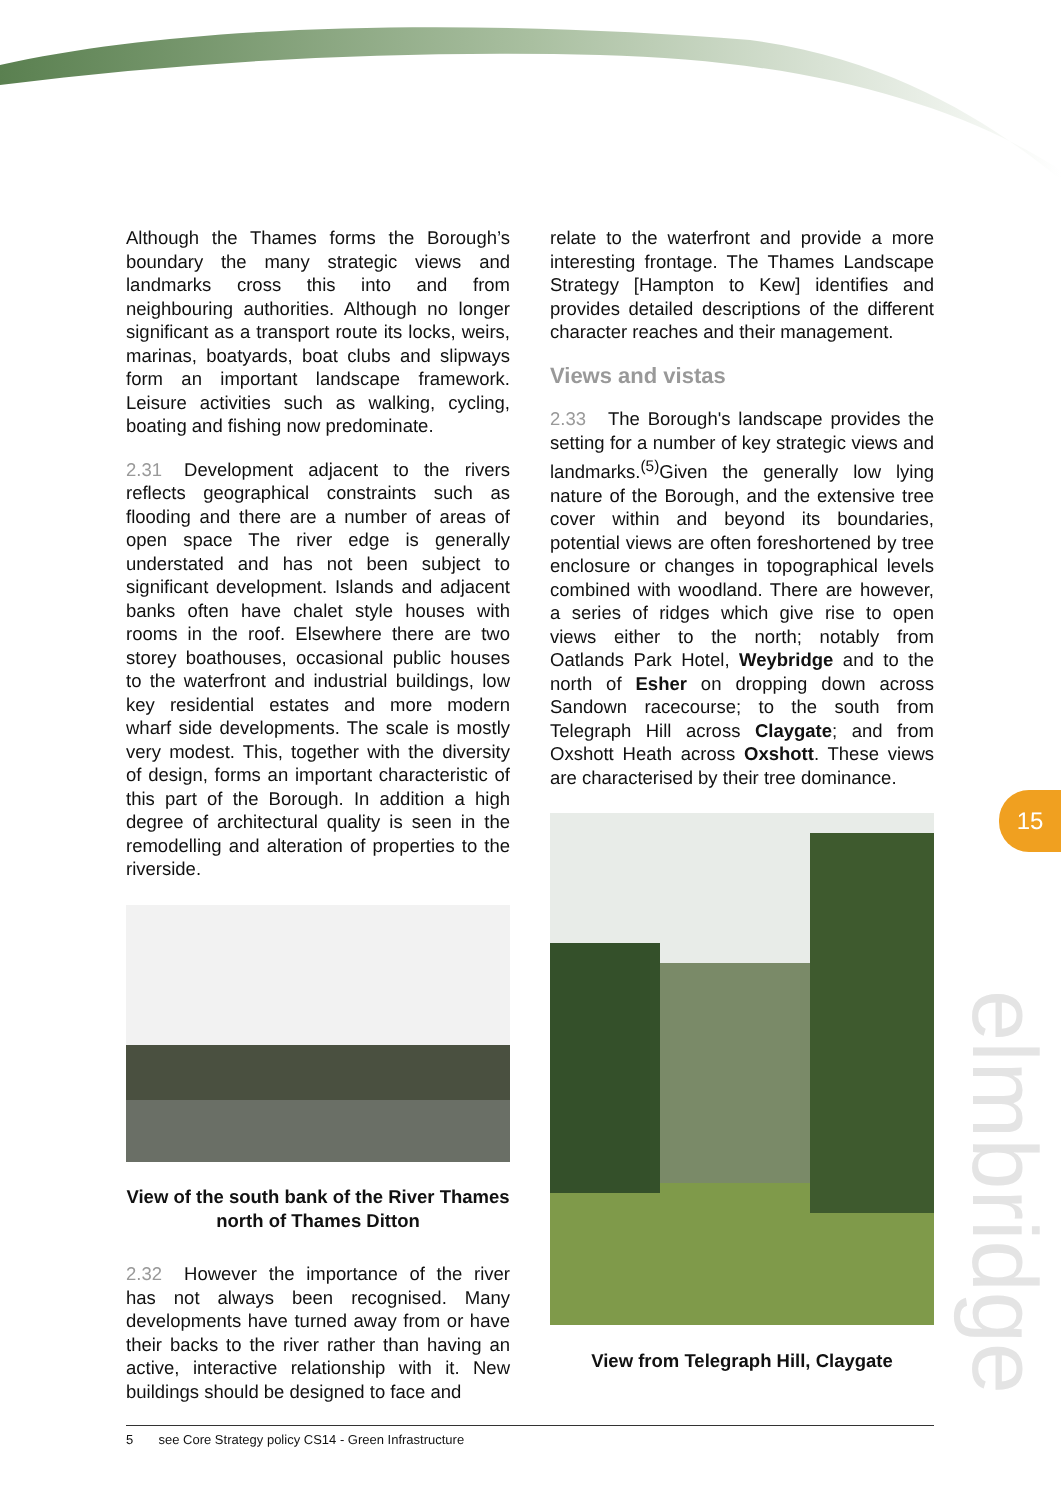Although the Thames forms the Borough’s boundary the many strategic views and landmarks cross this into and from neighbouring authorities. Although no longer significant as a transport route its locks, weirs, marinas, boatyards, boat clubs and slipways form an important landscape framework. Leisure activities such as walking, cycling, boating and fishing now predominate.
2.31 Development adjacent to the rivers reflects geographical constraints such as flooding and there are a number of areas of open space The river edge is generally understated and has not been subject to significant development. Islands and adjacent banks often have chalet style houses with rooms in the roof. Elsewhere there are two storey boathouses, occasional public houses to the waterfront and industrial buildings, low key residential estates and more modern wharf side developments. The scale is mostly very modest. This, together with the diversity of design, forms an important characteristic of this part of the Borough. In addition a high degree of architectural quality is seen in the remodelling and alteration of properties to the riverside.
View of the south bank of the River Thames north of Thames Ditton
2.32 However the importance of the river has not always been recognised. Many developments have turned away from or have their backs to the river rather than having an active, interactive relationship with it. New buildings should be designed to face and
relate to the waterfront and provide a more interesting frontage. The Thames Landscape Strategy [Hampton to Kew] identifies and provides detailed descriptions of the different character reaches and their management.
Views and vistas
2.33 The Borough's landscape provides the setting for a number of key strategic views and landmarks.<sup>(5)</sup>Given the generally low lying nature of the Borough, and the extensive tree cover within and beyond its boundaries, potential views are often foreshortened by tree enclosure or changes in topographical levels combined with woodland. There are however, a series of ridges which give rise to open views either to the north; notably from Oatlands Park Hotel, Weybridge and to the north of Esher on dropping down across Sandown racecourse; to the south from Telegraph Hill across Claygate; and from Oxshott Heath across Oxshott. These views are characterised by their tree dominance.
View from Telegraph Hill, Claygate
15
elmbridge
5 see Core Strategy policy CS14 - Green Infrastructure